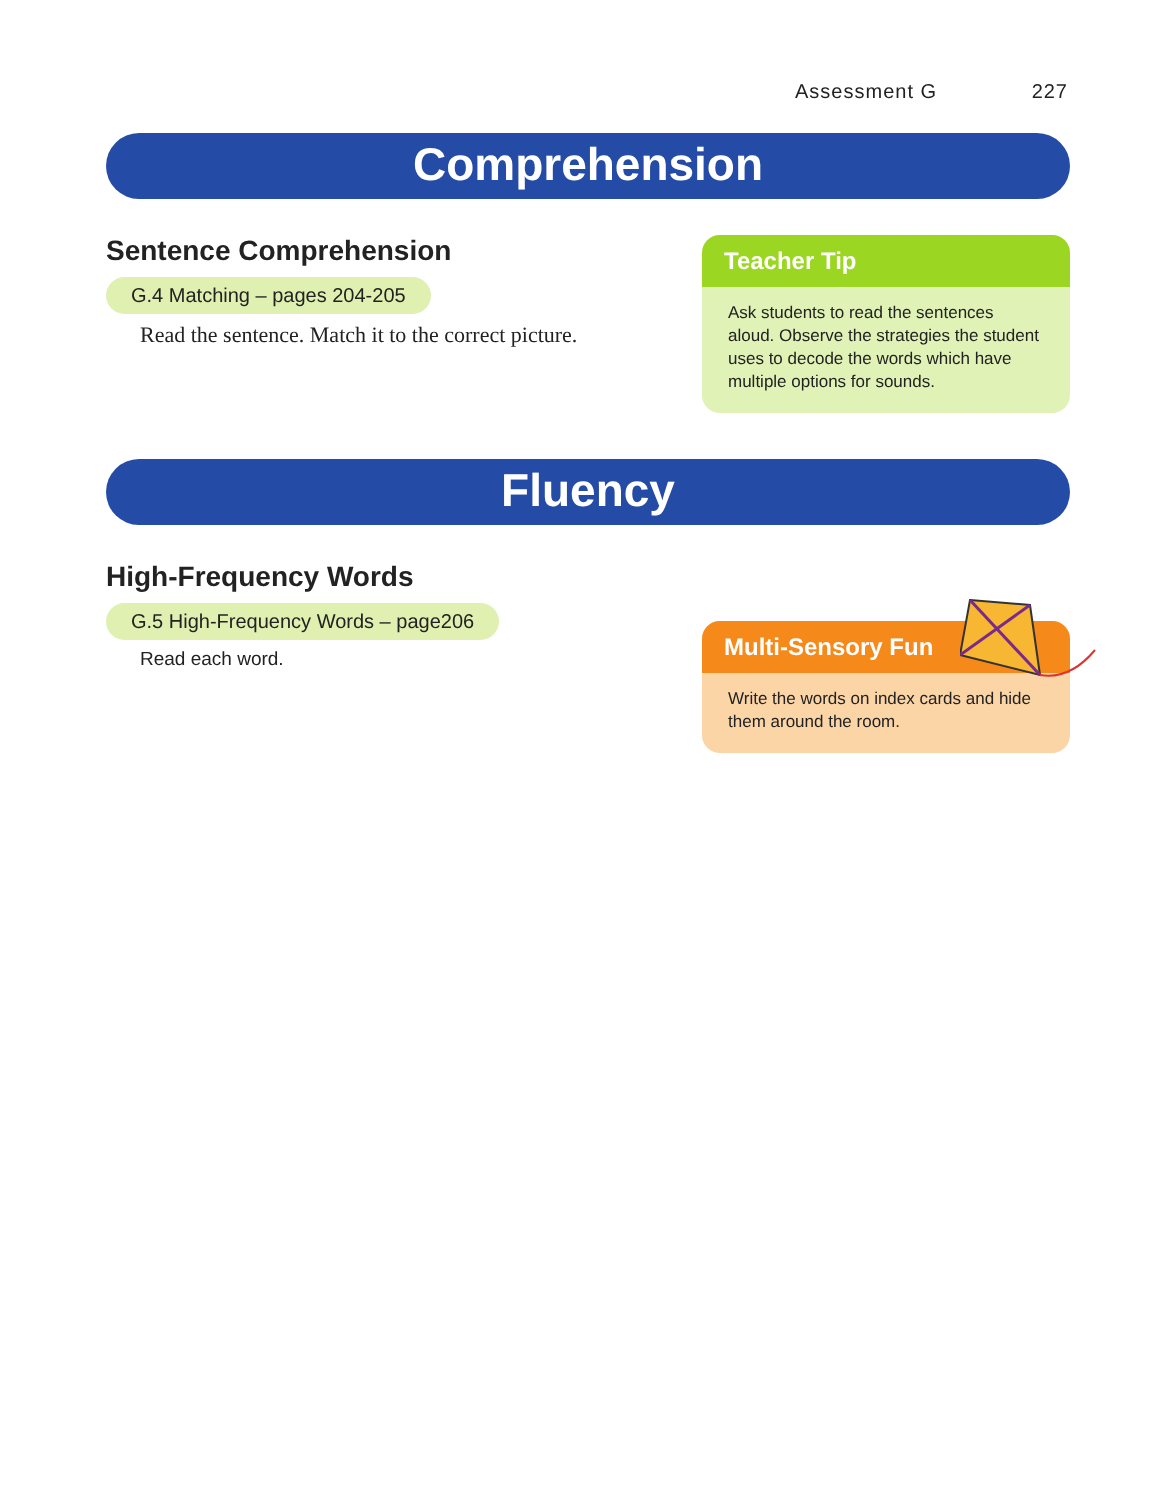Assessment G 227
Comprehension
Sentence Comprehension
G.4 Matching – pages 204-205
Read the sentence. Match it to the correct picture.
Teacher Tip
Ask students to read the sentences aloud. Observe the strategies the student uses to decode the words which have multiple options for sounds.
Fluency
High-Frequency Words
G.5 High-Frequency Words – page206
Read each word.
Multi-Sensory Fun
Write the words on index cards and hide them around the room.